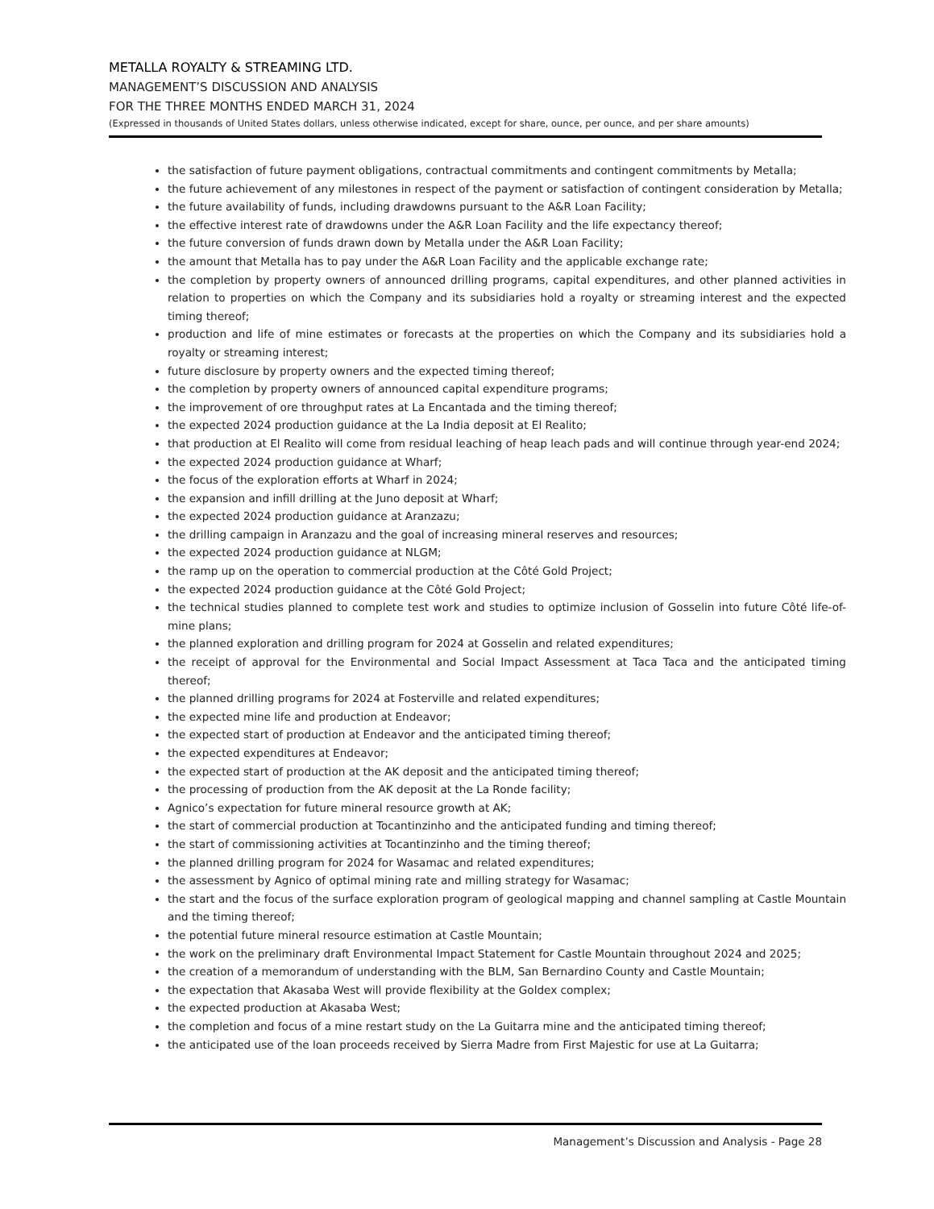METALLA ROYALTY & STREAMING LTD.
MANAGEMENT’S DISCUSSION AND ANALYSIS
FOR THE THREE MONTHS ENDED MARCH 31, 2024
(Expressed in thousands of United States dollars, unless otherwise indicated, except for share, ounce, per ounce, and per share amounts)
the satisfaction of future payment obligations, contractual commitments and contingent commitments by Metalla;
the future achievement of any milestones in respect of the payment or satisfaction of contingent consideration by Metalla;
the future availability of funds, including drawdowns pursuant to the A&R Loan Facility;
the effective interest rate of drawdowns under the A&R Loan Facility and the life expectancy thereof;
the future conversion of funds drawn down by Metalla under the A&R Loan Facility;
the amount that Metalla has to pay under the A&R Loan Facility and the applicable exchange rate;
the completion by property owners of announced drilling programs, capital expenditures, and other planned activities in relation to properties on which the Company and its subsidiaries hold a royalty or streaming interest and the expected timing thereof;
production and life of mine estimates or forecasts at the properties on which the Company and its subsidiaries hold a royalty or streaming interest;
future disclosure by property owners and the expected timing thereof;
the completion by property owners of announced capital expenditure programs;
the improvement of ore throughput rates at La Encantada and the timing thereof;
the expected 2024 production guidance at the La India deposit at El Realito;
that production at El Realito will come from residual leaching of heap leach pads and will continue through year-end 2024;
the expected 2024 production guidance at Wharf;
the focus of the exploration efforts at Wharf in 2024;
the expansion and infill drilling at the Juno deposit at Wharf;
the expected 2024 production guidance at Aranzazu;
the drilling campaign in Aranzazu and the goal of increasing mineral reserves and resources;
the expected 2024 production guidance at NLGM;
the ramp up on the operation to commercial production at the Côté Gold Project;
the expected 2024 production guidance at the Côté Gold Project;
the technical studies planned to complete test work and studies to optimize inclusion of Gosselin into future Côté life-of-mine plans;
the planned exploration and drilling program for 2024 at Gosselin and related expenditures;
the receipt of approval for the Environmental and Social Impact Assessment at Taca Taca and the anticipated timing thereof;
the planned drilling programs for 2024 at Fosterville and related expenditures;
the expected mine life and production at Endeavor;
the expected start of production at Endeavor and the anticipated timing thereof;
the expected expenditures at Endeavor;
the expected start of production at the AK deposit and the anticipated timing thereof;
the processing of production from the AK deposit at the La Ronde facility;
Agnico’s expectation for future mineral resource growth at AK;
the start of commercial production at Tocantinzinho and the anticipated funding and timing thereof;
the start of commissioning activities at Tocantinzinho and the timing thereof;
the planned drilling program for 2024 for Wasamac and related expenditures;
the assessment by Agnico of optimal mining rate and milling strategy for Wasamac;
the start and the focus of the surface exploration program of geological mapping and channel sampling at Castle Mountain and the timing thereof;
the potential future mineral resource estimation at Castle Mountain;
the work on the preliminary draft Environmental Impact Statement for Castle Mountain throughout 2024 and 2025;
the creation of a memorandum of understanding with the BLM, San Bernardino County and Castle Mountain;
the expectation that Akasaba West will provide flexibility at the Goldex complex;
the expected production at Akasaba West;
the completion and focus of a mine restart study on the La Guitarra mine and the anticipated timing thereof;
the anticipated use of the loan proceeds received by Sierra Madre from First Majestic for use at La Guitarra;
Management’s Discussion and Analysis - Page 28